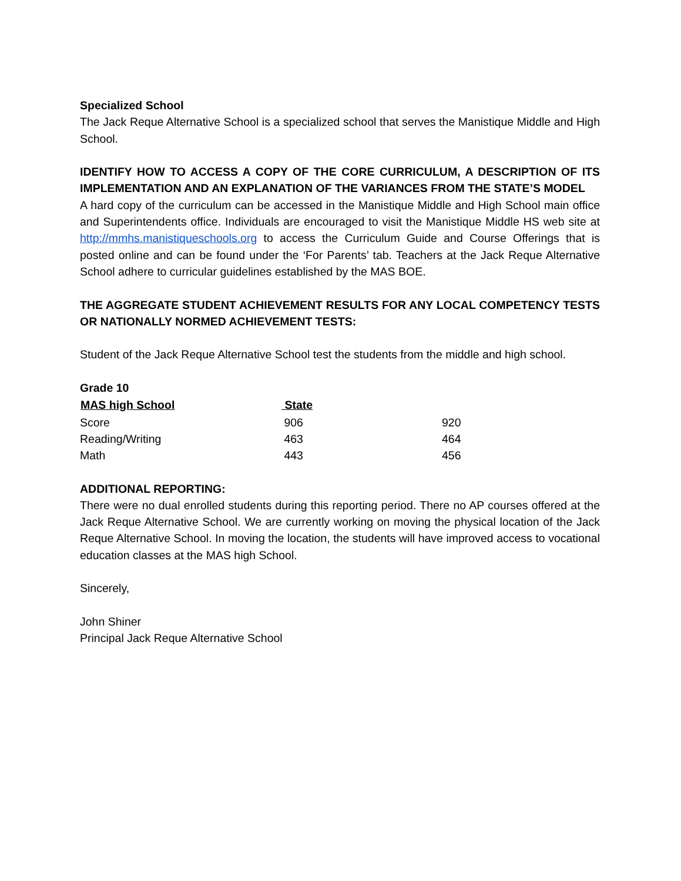Specialized School
The Jack Reque Alternative School is a specialized school that serves the Manistique Middle and High School.
IDENTIFY HOW TO ACCESS A COPY OF THE CORE CURRICULUM, A DESCRIPTION OF ITS IMPLEMENTATION AND AN EXPLANATION OF THE VARIANCES FROM THE STATE’S MODEL
A hard copy of the curriculum can be accessed in the Manistique Middle and High School main office and Superintendents office. Individuals are encouraged to visit the Manistique Middle HS web site at http://mmhs.manistiqueschools.org to access the Curriculum Guide and Course Offerings that is posted online and can be found under the ‘For Parents’ tab. Teachers at the Jack Reque Alternative School adhere to curricular guidelines established by the MAS BOE.
THE AGGREGATE STUDENT ACHIEVEMENT RESULTS FOR ANY LOCAL COMPETENCY TESTS OR NATIONALLY NORMED ACHIEVEMENT TESTS:
Student of the Jack Reque Alternative School test the students from the middle and high school.
Grade 10
| MAS high School | State | |
| --- | --- | --- |
| Score | 906 | 920 |
| Reading/Writing | 463 | 464 |
| Math | 443 | 456 |
ADDITIONAL REPORTING:
There were no dual enrolled students during this reporting period. There no AP courses offered at the Jack Reque Alternative School. We are currently working on moving the physical location of the Jack Reque Alternative School. In moving the location, the students will have improved access to vocational education classes at the MAS high School.
Sincerely,
John Shiner
Principal Jack Reque Alternative School